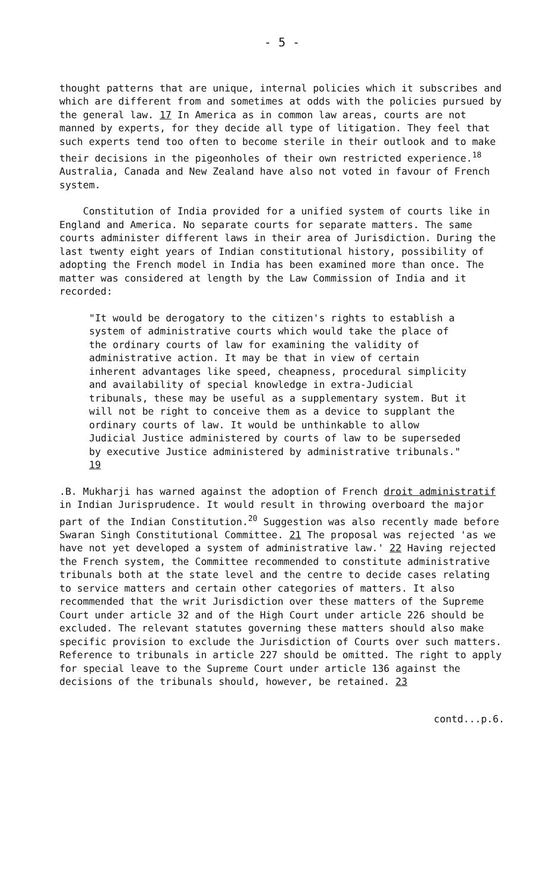- 5 -
thought patterns that are unique, internal policies which it subscribes and which are different from and sometimes at odds with the policies pursued by the general law. 17 In America as in common law areas, courts are not manned by experts, for they decide all type of litigation. They feel that such experts tend too often to become sterile in their outlook and to make their decisions in the pigeonholes of their own restricted experience.18 Australia, Canada and New Zealand have also not voted in favour of French system.
Constitution of India provided for a unified system of courts like in England and America. No separate courts for separate matters. The same courts administer different laws in their area of Jurisdiction. During the last twenty eight years of Indian constitutional history, possibility of adopting the French model in India has been examined more than once. The matter was considered at length by the Law Commission of India and it recorded:
"It would be derogatory to the citizen's rights to establish a system of administrative courts which would take the place of the ordinary courts of law for examining the validity of administrative action. It may be that in view of certain inherent advantages like speed, cheapness, procedural simplicity and availability of special knowledge in extra-Judicial tribunals, these may be useful as a supplementary system. But it will not be right to conceive them as a device to supplant the ordinary courts of law. It would be unthinkable to allow Judicial Justice administered by courts of law to be superseded by executive Justice administered by administrative tribunals." 19
.B. Mukharji has warned against the adoption of French droit administratif in Indian Jurisprudence. It would result in throwing overboard the major part of the Indian Constitution.20 Suggestion was also recently made before Swaran Singh Constitutional Committee. 21 The proposal was rejected 'as we have not yet developed a system of administrative law.' 22 Having rejected the French system, the Committee recommended to constitute administrative tribunals both at the state level and the centre to decide cases relating to service matters and certain other categories of matters. It also recommended that the writ Jurisdiction over these matters of the Supreme Court under article 32 and of the High Court under article 226 should be excluded. The relevant statutes governing these matters should also make specific provision to exclude the Jurisdiction of Courts over such matters. Reference to tribunals in article 227 should be omitted. The right to apply for special leave to the Supreme Court under article 136 against the decisions of the tribunals should, however, be retained. 23
contd...p.6.